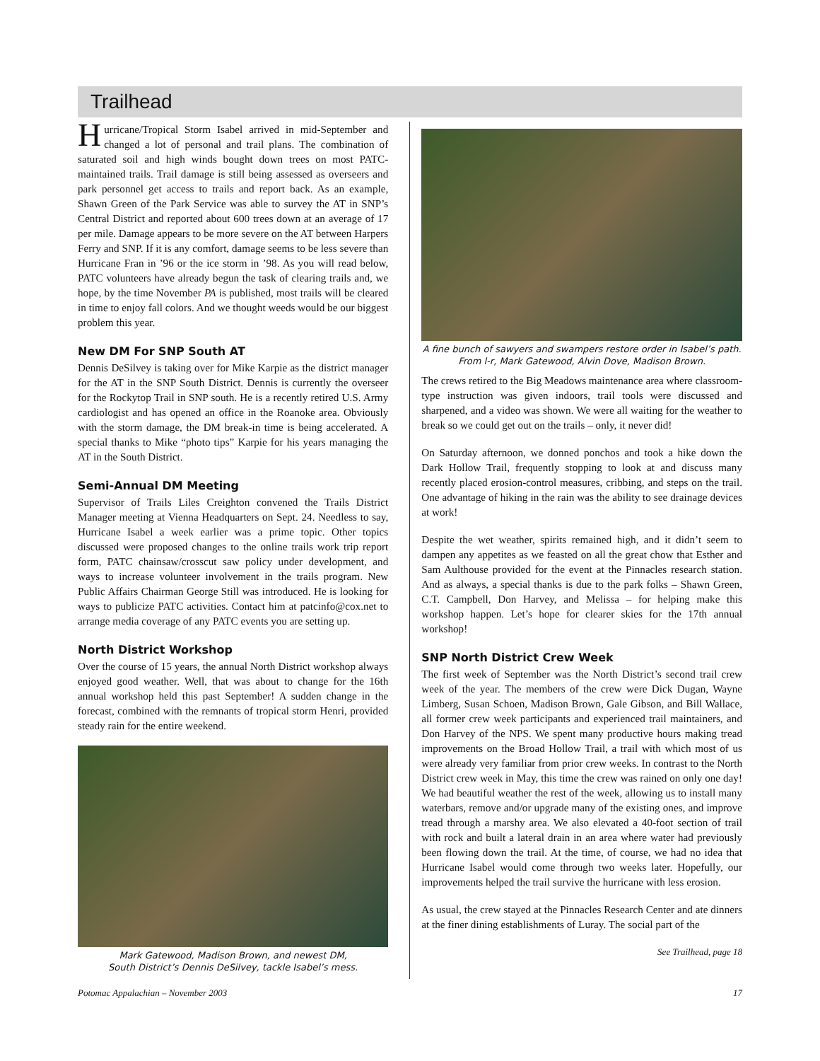Trailhead
Hurricane/Tropical Storm Isabel arrived in mid-September and changed a lot of personal and trail plans. The combination of saturated soil and high winds bought down trees on most PATC-maintained trails. Trail damage is still being assessed as overseers and park personnel get access to trails and report back. As an example, Shawn Green of the Park Service was able to survey the AT in SNP’s Central District and reported about 600 trees down at an average of 17 per mile. Damage appears to be more severe on the AT between Harpers Ferry and SNP. If it is any comfort, damage seems to be less severe than Hurricane Fran in ’96 or the ice storm in ’98. As you will read below, PATC volunteers have already begun the task of clearing trails and, we hope, by the time November PA is published, most trails will be cleared in time to enjoy fall colors. And we thought weeds would be our biggest problem this year.
New DM For SNP South AT
Dennis DeSilvey is taking over for Mike Karpie as the district manager for the AT in the SNP South District. Dennis is currently the overseer for the Rockytop Trail in SNP south. He is a recently retired U.S. Army cardiologist and has opened an office in the Roanoke area. Obviously with the storm damage, the DM break-in time is being accelerated. A special thanks to Mike “photo tips” Karpie for his years managing the AT in the South District.
Semi-Annual DM Meeting
Supervisor of Trails Liles Creighton convened the Trails District Manager meeting at Vienna Headquarters on Sept. 24. Needless to say, Hurricane Isabel a week earlier was a prime topic. Other topics discussed were proposed changes to the online trails work trip report form, PATC chainsaw/crosscut saw policy under development, and ways to increase volunteer involvement in the trails program. New Public Affairs Chairman George Still was introduced. He is looking for ways to publicize PATC activities. Contact him at patcinfo@cox.net to arrange media coverage of any PATC events you are setting up.
North District Workshop
Over the course of 15 years, the annual North District workshop always enjoyed good weather. Well, that was about to change for the 16th annual workshop held this past September! A sudden change in the forecast, combined with the remnants of tropical storm Henri, provided steady rain for the entire weekend.
Mark Gatewood, Madison Brown, and newest DM,
South District’s Dennis DeSilvey, tackle Isabel’s mess.
A fine bunch of sawyers and swampers restore order in Isabel’s path. From l-r, Mark Gatewood, Alvin Dove, Madison Brown.
The crews retired to the Big Meadows maintenance area where classroom-type instruction was given indoors, trail tools were discussed and sharpened, and a video was shown. We were all waiting for the weather to break so we could get out on the trails – only, it never did!
On Saturday afternoon, we donned ponchos and took a hike down the Dark Hollow Trail, frequently stopping to look at and discuss many recently placed erosion-control measures, cribbing, and steps on the trail. One advantage of hiking in the rain was the ability to see drainage devices at work!
Despite the wet weather, spirits remained high, and it didn’t seem to dampen any appetites as we feasted on all the great chow that Esther and Sam Aulthouse provided for the event at the Pinnacles research station. And as always, a special thanks is due to the park folks – Shawn Green, C.T. Campbell, Don Harvey, and Melissa – for helping make this workshop happen. Let’s hope for clearer skies for the 17th annual workshop!
SNP North District Crew Week
The first week of September was the North District’s second trail crew week of the year. The members of the crew were Dick Dugan, Wayne Limberg, Susan Schoen, Madison Brown, Gale Gibson, and Bill Wallace, all former crew week participants and experienced trail maintainers, and Don Harvey of the NPS. We spent many productive hours making tread improvements on the Broad Hollow Trail, a trail with which most of us were already very familiar from prior crew weeks. In contrast to the North District crew week in May, this time the crew was rained on only one day! We had beautiful weather the rest of the week, allowing us to install many waterbars, remove and/or upgrade many of the existing ones, and improve tread through a marshy area. We also elevated a 40-foot section of trail with rock and built a lateral drain in an area where water had previously been flowing down the trail. At the time, of course, we had no idea that Hurricane Isabel would come through two weeks later. Hopefully, our improvements helped the trail survive the hurricane with less erosion.
As usual, the crew stayed at the Pinnacles Research Center and ate dinners at the finer dining establishments of Luray. The social part of the
See Trailhead, page 18
Potomac Appalachian – November 2003 17